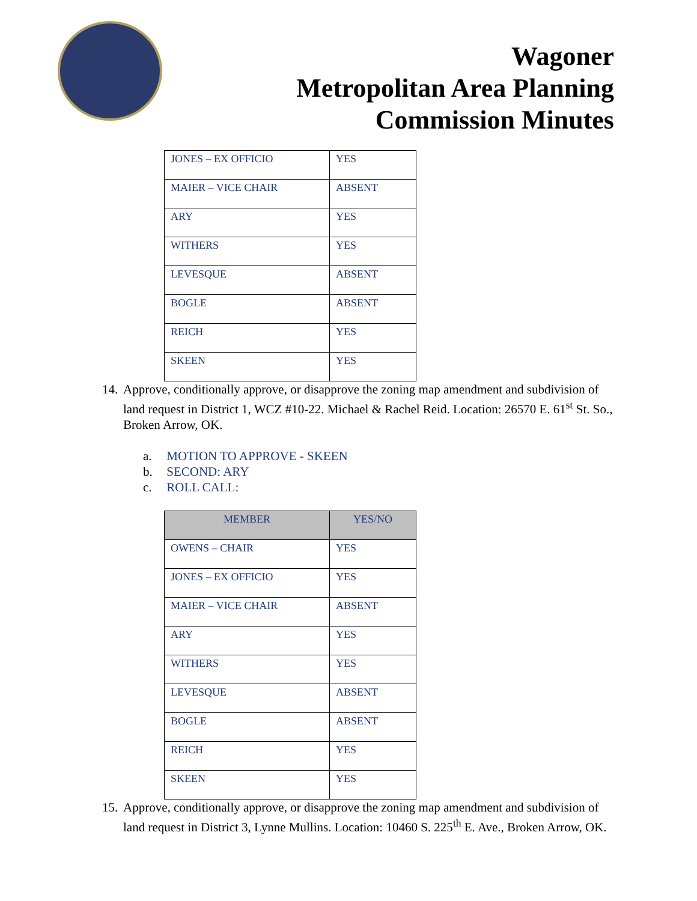Wagoner
Metropolitan Area Planning
Commission Minutes
| JONES – EX OFFICIO | YES |
| MAIER – VICE CHAIR | ABSENT |
| ARY | YES |
| WITHERS | YES |
| LEVESQUE | ABSENT |
| BOGLE | ABSENT |
| REICH | YES |
| SKEEN | YES |
14.
Approve, conditionally approve, or disapprove the zoning map amendment and subdivision of land request in District 1, WCZ #10-22. Michael & Rachel Reid. Location: 26570 E. 61<sup>st</sup> St. So., Broken Arrow, OK.
a. MOTION TO APPROVE - SKEEN
b. SECOND: ARY
c. ROLL CALL:
| MEMBER | YES/NO |
| --- | --- |
| OWENS – CHAIR | YES |
| JONES – EX OFFICIO | YES |
| MAIER – VICE CHAIR | ABSENT |
| ARY | YES |
| WITHERS | YES |
| LEVESQUE | ABSENT |
| BOGLE | ABSENT |
| REICH | YES |
| SKEEN | YES |
15.
Approve, conditionally approve, or disapprove the zoning map amendment and subdivision of land request in District 3, Lynne Mullins. Location: 10460 S. 225<sup>th</sup> E. Ave., Broken Arrow, OK.